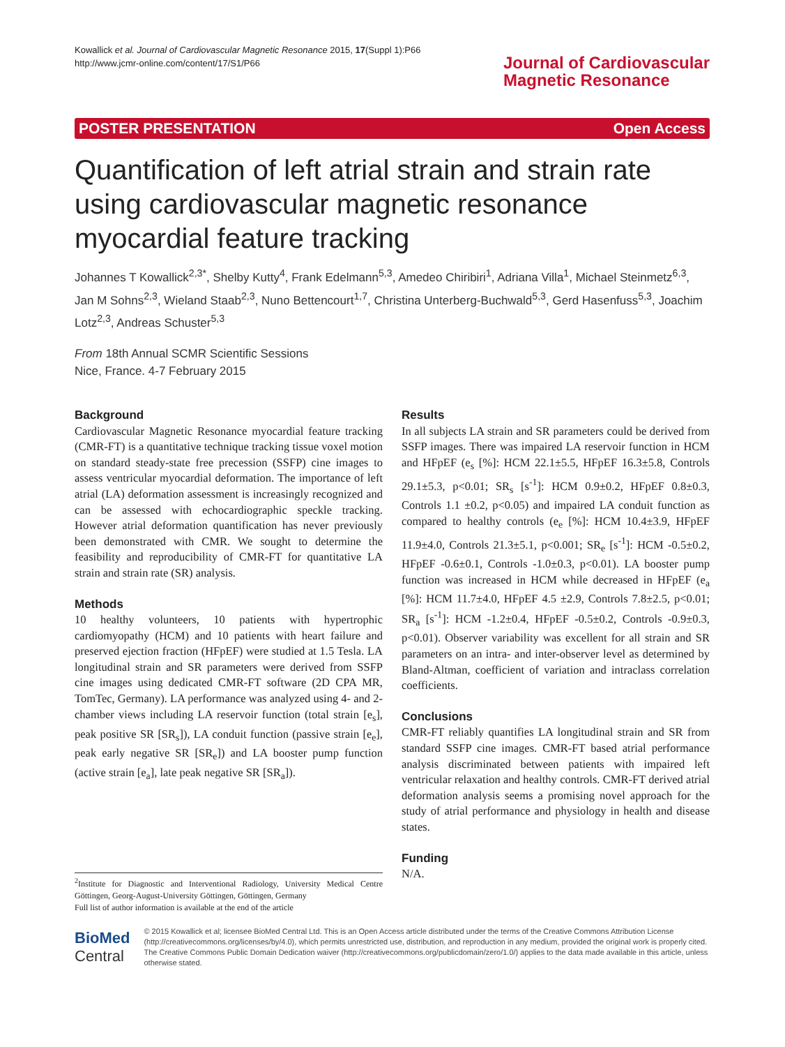Kowallick et al. Journal of Cardiovascular Magnetic Resonance 2015, 17(Suppl 1):P66
http://www.jcmr-online.com/content/17/S1/P66
Journal of Cardiovascular
Magnetic Resonance
POSTER PRESENTATION Open Access
Quantification of left atrial strain and strain rate using cardiovascular magnetic resonance myocardial feature tracking
Johannes T Kowallick<sup>2,3*</sup>, Shelby Kutty<sup>4</sup>, Frank Edelmann<sup>5,3</sup>, Amedeo Chiribiri<sup>1</sup>, Adriana Villa<sup>1</sup>, Michael Steinmetz<sup>6,3</sup>, Jan M Sohns<sup>2,3</sup>, Wieland Staab<sup>2,3</sup>, Nuno Bettencourt<sup>1,7</sup>, Christina Unterberg-Buchwald<sup>5,3</sup>, Gerd Hasenfuss<sup>5,3</sup>, Joachim Lotz<sup>2,3</sup>, Andreas Schuster<sup>5,3</sup>
From 18th Annual SCMR Scientific Sessions
Nice, France. 4-7 February 2015
Background
Cardiovascular Magnetic Resonance myocardial feature tracking (CMR-FT) is a quantitative technique tracking tissue voxel motion on standard steady-state free precession (SSFP) cine images to assess ventricular myocardial deformation. The importance of left atrial (LA) deformation assessment is increasingly recognized and can be assessed with echocardiographic speckle tracking. However atrial deformation quantification has never previously been demonstrated with CMR. We sought to determine the feasibility and reproducibility of CMR-FT for quantitative LA strain and strain rate (SR) analysis.
Methods
10 healthy volunteers, 10 patients with hypertrophic cardiomyopathy (HCM) and 10 patients with heart failure and preserved ejection fraction (HFpEF) were studied at 1.5 Tesla. LA longitudinal strain and SR parameters were derived from SSFP cine images using dedicated CMR-FT software (2D CPA MR, TomTec, Germany). LA performance was analyzed using 4- and 2-chamber views including LA reservoir function (total strain [e<sub>s</sub>], peak positive SR [SR<sub>s</sub>]), LA conduit function (passive strain [e<sub>e</sub>], peak early negative SR [SR<sub>e</sub>]) and LA booster pump function (active strain [e<sub>a</sub>], late peak negative SR [SR<sub>a</sub>]).
<sup>2</sup> Institute for Diagnostic and Interventional Radiology, University Medical Centre Göttingen, Georg-August-University Göttingen, Göttingen, Germany
Full list of author information is available at the end of the article
Results
In all subjects LA strain and SR parameters could be derived from SSFP images. There was impaired LA reservoir function in HCM and HFpEF (e<sub>s</sub> [%]: HCM 22.1±5.5, HFpEF 16.3±5.8, Controls 29.1±5.3, p<0.01; SR<sub>s</sub> [s<sup>-1</sup>]: HCM 0.9±0.2, HFpEF 0.8±0.3, Controls 1.1 ±0.2, p<0.05) and impaired LA conduit function as compared to healthy controls (e<sub>e</sub> [%]: HCM 10.4±3.9, HFpEF 11.9±4.0, Controls 21.3±5.1, p<0.001; SR<sub>e</sub> [s<sup>-1</sup>]: HCM -0.5±0.2, HFpEF -0.6±0.1, Controls -1.0±0.3, p<0.01). LA booster pump function was increased in HCM while decreased in HFpEF (e<sub>a</sub> [%]: HCM 11.7±4.0, HFpEF 4.5 ±2.9, Controls 7.8±2.5, p<0.01; SR<sub>a</sub> [s<sup>-1</sup>]: HCM -1.2±0.4, HFpEF -0.5±0.2, Controls -0.9±0.3, p<0.01). Observer variability was excellent for all strain and SR parameters on an intra- and inter-observer level as determined by Bland-Altman, coefficient of variation and intraclass correlation coefficients.
Conclusions
CMR-FT reliably quantifies LA longitudinal strain and SR from standard SSFP cine images. CMR-FT based atrial performance analysis discriminated between patients with impaired left ventricular relaxation and healthy controls. CMR-FT derived atrial deformation analysis seems a promising novel approach for the study of atrial performance and physiology in health and disease states.
Funding
N/A.
BioMed Central
© 2015 Kowallick et al; licensee BioMed Central Ltd. This is an Open Access article distributed under the terms of the Creative Commons Attribution License (http://creativecommons.org/licenses/by/4.0), which permits unrestricted use, distribution, and reproduction in any medium, provided the original work is properly cited. The Creative Commons Public Domain Dedication waiver (http://creativecommons.org/publicdomain/zero/1.0/) applies to the data made available in this article, unless otherwise stated.